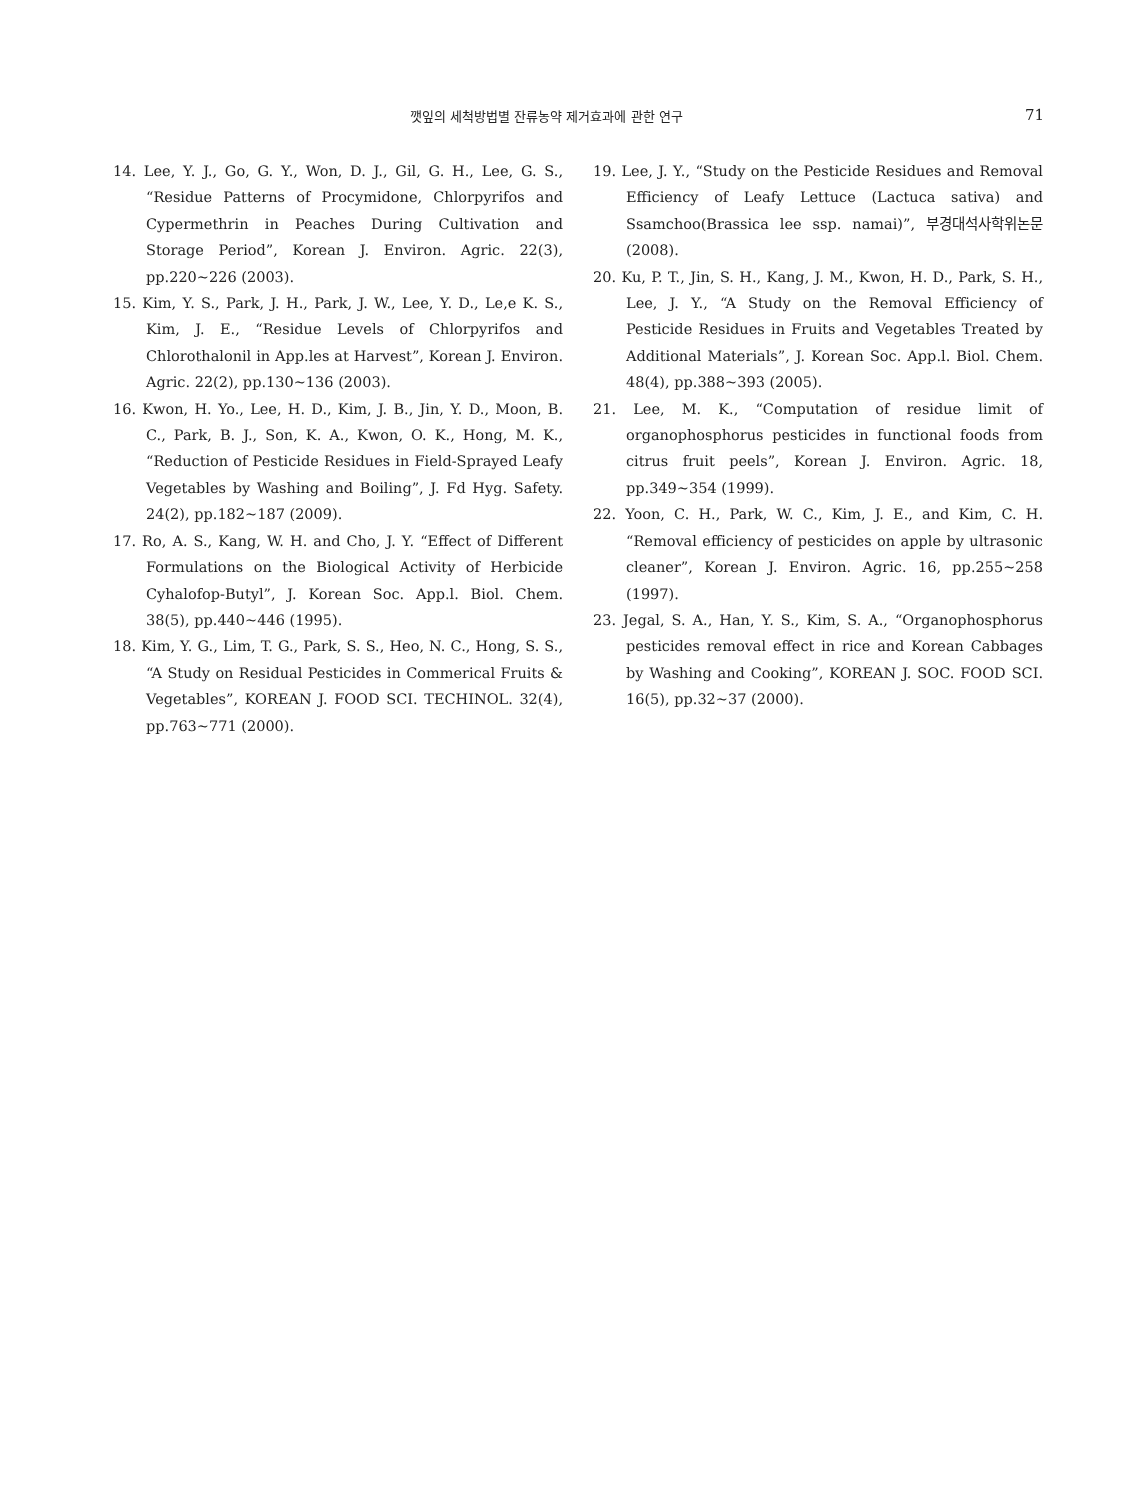깻잎의 세척방법별 잔류농약 제거효과에 관한 연구 71
14. Lee, Y. J., Go, G. Y., Won, D. J., Gil, G. H., Lee, G. S., “Residue Patterns of Procymidone, Chlorpyrifos and Cypermethrin in Peaches During Cultivation and Storage Period”, Korean J. Environ. Agric. 22(3), pp.220~226 (2003).
15. Kim, Y. S., Park, J. H., Park, J. W., Lee, Y. D., Le,e K. S., Kim, J. E., “Residue Levels of Chlorpyrifos and Chlorothalonil in App.les at Harvest”, Korean J. Environ. Agric. 22(2), pp.130~136 (2003).
16. Kwon, H. Yo., Lee, H. D., Kim, J. B., Jin, Y. D., Moon, B. C., Park, B. J., Son, K. A., Kwon, O. K., Hong, M. K., “Reduction of Pesticide Residues in Field-Sprayed Leafy Vegetables by Washing and Boiling”, J. Fd Hyg. Safety. 24(2), pp.182~187 (2009).
17. Ro, A. S., Kang, W. H. and Cho, J. Y. “Effect of Different Formulations on the Biological Activity of Herbicide Cyhalofop-Butyl”, J. Korean Soc. App.l. Biol. Chem. 38(5), pp.440~446 (1995).
18. Kim, Y. G., Lim, T. G., Park, S. S., Heo, N. C., Hong, S. S., “A Study on Residual Pesticides in Commerical Fruits & Vegetables”, KOREAN J. FOOD SCI. TECHINOL. 32(4), pp.763~771 (2000).
19. Lee, J. Y., “Study on the Pesticide Residues and Removal Efficiency of Leafy Lettuce (Lactuca sativa) and Ssamchoo(Brassica lee ssp. namai)”, 부경대석사학위논문 (2008).
20. Ku, P. T., Jin, S. H., Kang, J. M., Kwon, H. D., Park, S. H., Lee, J. Y., “A Study on the Removal Efficiency of Pesticide Residues in Fruits and Vegetables Treated by Additional Materials”, J. Korean Soc. App.l. Biol. Chem. 48(4), pp.388~393 (2005).
21. Lee, M. K., “Computation of residue limit of organophosphorus pesticides in functional foods from citrus fruit peels”, Korean J. Environ. Agric. 18, pp.349~354 (1999).
22. Yoon, C. H., Park, W. C., Kim, J. E., and Kim, C. H. “Removal efficiency of pesticides on apple by ultrasonic cleaner”, Korean J. Environ. Agric. 16, pp.255~258 (1997).
23. Jegal, S. A., Han, Y. S., Kim, S. A., “Organophosphorus pesticides removal effect in rice and Korean Cabbages by Washing and Cooking”, KOREAN J. SOC. FOOD SCI. 16(5), pp.32~37 (2000).